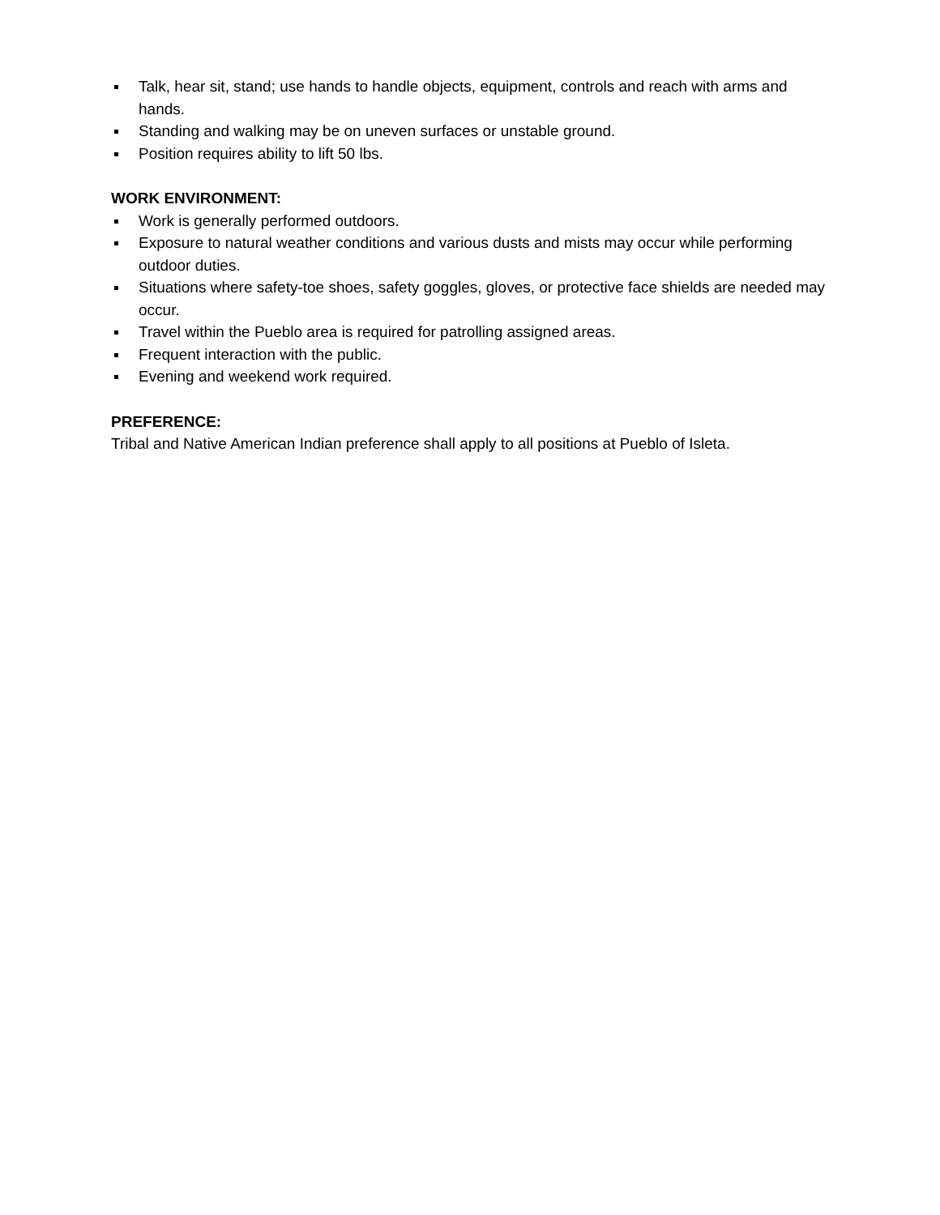Talk, hear sit, stand; use hands to handle objects, equipment, controls and reach with arms and hands.
Standing and walking may be on uneven surfaces or unstable ground.
Position requires ability to lift 50 lbs.
WORK ENVIRONMENT:
Work is generally performed outdoors.
Exposure to natural weather conditions and various dusts and mists may occur while performing outdoor duties.
Situations where safety-toe shoes, safety goggles, gloves, or protective face shields are needed may occur.
Travel within the Pueblo area is required for patrolling assigned areas.
Frequent interaction with the public.
Evening and weekend work required.
PREFERENCE:
Tribal and Native American Indian preference shall apply to all positions at Pueblo of Isleta.